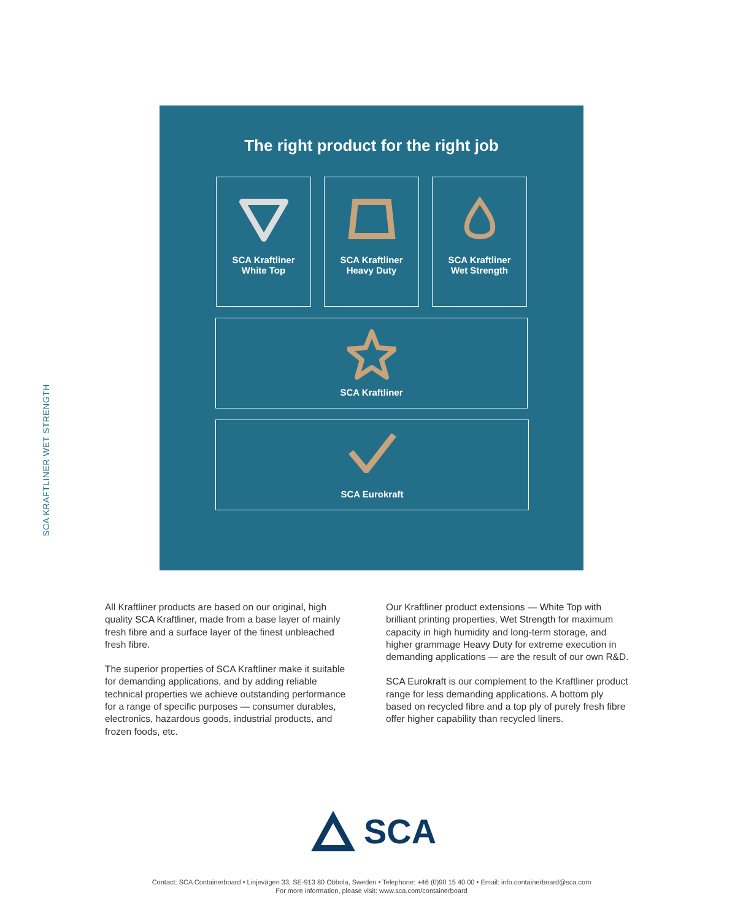SCA KRAFTLINER WET STRENGTH
The right product for the right job
SCA Kraftliner
White Top
SCA Kraftliner
Heavy Duty
SCA Kraftliner
Wet Strength
SCA Kraftliner
SCA Eurokraft
All Kraftliner products are based on our original, high quality SCA Kraftliner, made from a base layer of mainly fresh fibre and a surface layer of the finest unbleached fresh fibre.
The superior properties of SCA Kraftliner make it suitable for demanding applications, and by adding reliable technical properties we achieve outstanding performance for a range of specific purposes — consumer durables, electronics, hazardous goods, industrial products, and frozen foods, etc.
Our Kraftliner product extensions — White Top with brilliant printing properties, Wet Strength for maximum capacity in high humidity and long-term storage, and higher grammage Heavy Duty for extreme execution in demanding applications — are the result of our own R&D.
SCA Eurokraft is our complement to the Kraftliner product range for less demanding applications. A bottom ply based on recycled fibre and a top ply of purely fresh fibre offer higher capability than recycled liners.
SCA
Contact: SCA Containerboard • Linjevägen 33, SE-913 80 Obbola, Sweden • Telephone: +46 (0)90 15 40 00 • Email: info.containerboard@sca.com
For more information, please visit: www.sca.com/containerboard